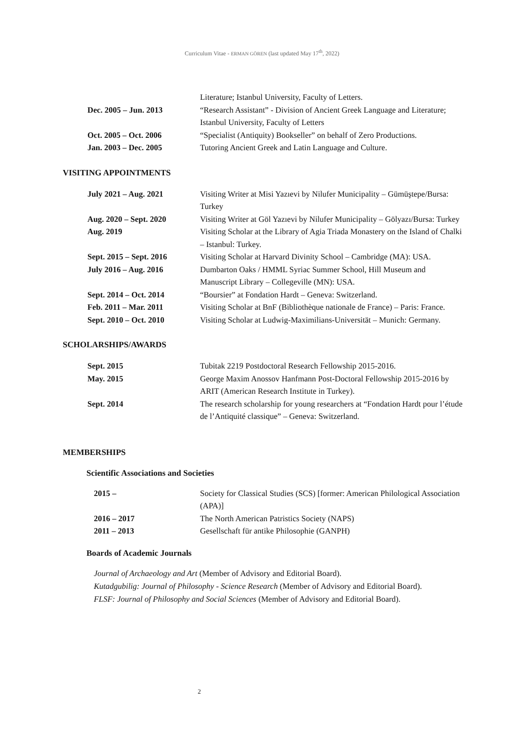Curriculum Vitae - ERMAN GÖREN (last updated May 17<sup>th</sup>, 2022)
| | Literature; Istanbul University, Faculty of Letters. |
| Dec. 2005 – Jun. 2013 | “Research Assistant” - Division of Ancient Greek Language and Literature; Istanbul University, Faculty of Letters |
| Oct. 2005 – Oct. 2006 | “Specialist (Antiquity) Bookseller” on behalf of Zero Productions. |
| Jan. 2003 – Dec. 2005 | Tutoring Ancient Greek and Latin Language and Culture. |
VISITING APPOINTMENTS
| July 2021 – Aug. 2021 | Visiting Writer at Misi Yazıevi by Nilufer Municipality – Gümüştepe/Bursa: Turkey |
| Aug. 2020 – Sept. 2020 | Visiting Writer at Göl Yazıevi by Nilufer Municipality – Gölyazı/Bursa: Turkey |
| Aug. 2019 | Visiting Scholar at the Library of Agia Triada Monastery on the Island of Chalki – Istanbul: Turkey. |
| Sept. 2015 – Sept. 2016 | Visiting Scholar at Harvard Divinity School – Cambridge (MA): USA. |
| July 2016 – Aug. 2016 | Dumbarton Oaks / HMML Syriac Summer School, Hill Museum and Manuscript Library – Collegeville (MN): USA. |
| Sept. 2014 – Oct. 2014 | “Boursier” at Fondation Hardt – Geneva: Switzerland. |
| Feb. 2011 – Mar. 2011 | Visiting Scholar at BnF (Bibliothèque nationale de France) – Paris: France. |
| Sept. 2010 – Oct. 2010 | Visiting Scholar at Ludwig-Maximilians-Universität – Munich: Germany. |
SCHOLARSHIPS/AWARDS
| Sept. 2015 | Tubitak 2219 Postdoctoral Research Fellowship 2015-2016. |
| May. 2015 | George Maxim Anossov Hanfmann Post-Doctoral Fellowship 2015-2016 by ARIT (American Research Institute in Turkey). |
| Sept. 2014 | The research scholarship for young researchers at “Fondation Hardt pour l’étude de l’Antiquité classique” – Geneva: Switzerland. |
MEMBERSHIPS
Scientific Associations and Societies
| 2015 – | Society for Classical Studies (SCS) [former: American Philological Association (APA)] |
| 2016 – 2017 | The North American Patristics Society (NAPS) |
| 2011 – 2013 | Gesellschaft für antike Philosophie (GANPH) |
Boards of Academic Journals
Journal of Archaeology and Art (Member of Advisory and Editorial Board).
Kutadgubilig: Journal of Philosophy - Science Research (Member of Advisory and Editorial Board).
FLSF: Journal of Philosophy and Social Sciences (Member of Advisory and Editorial Board).
2